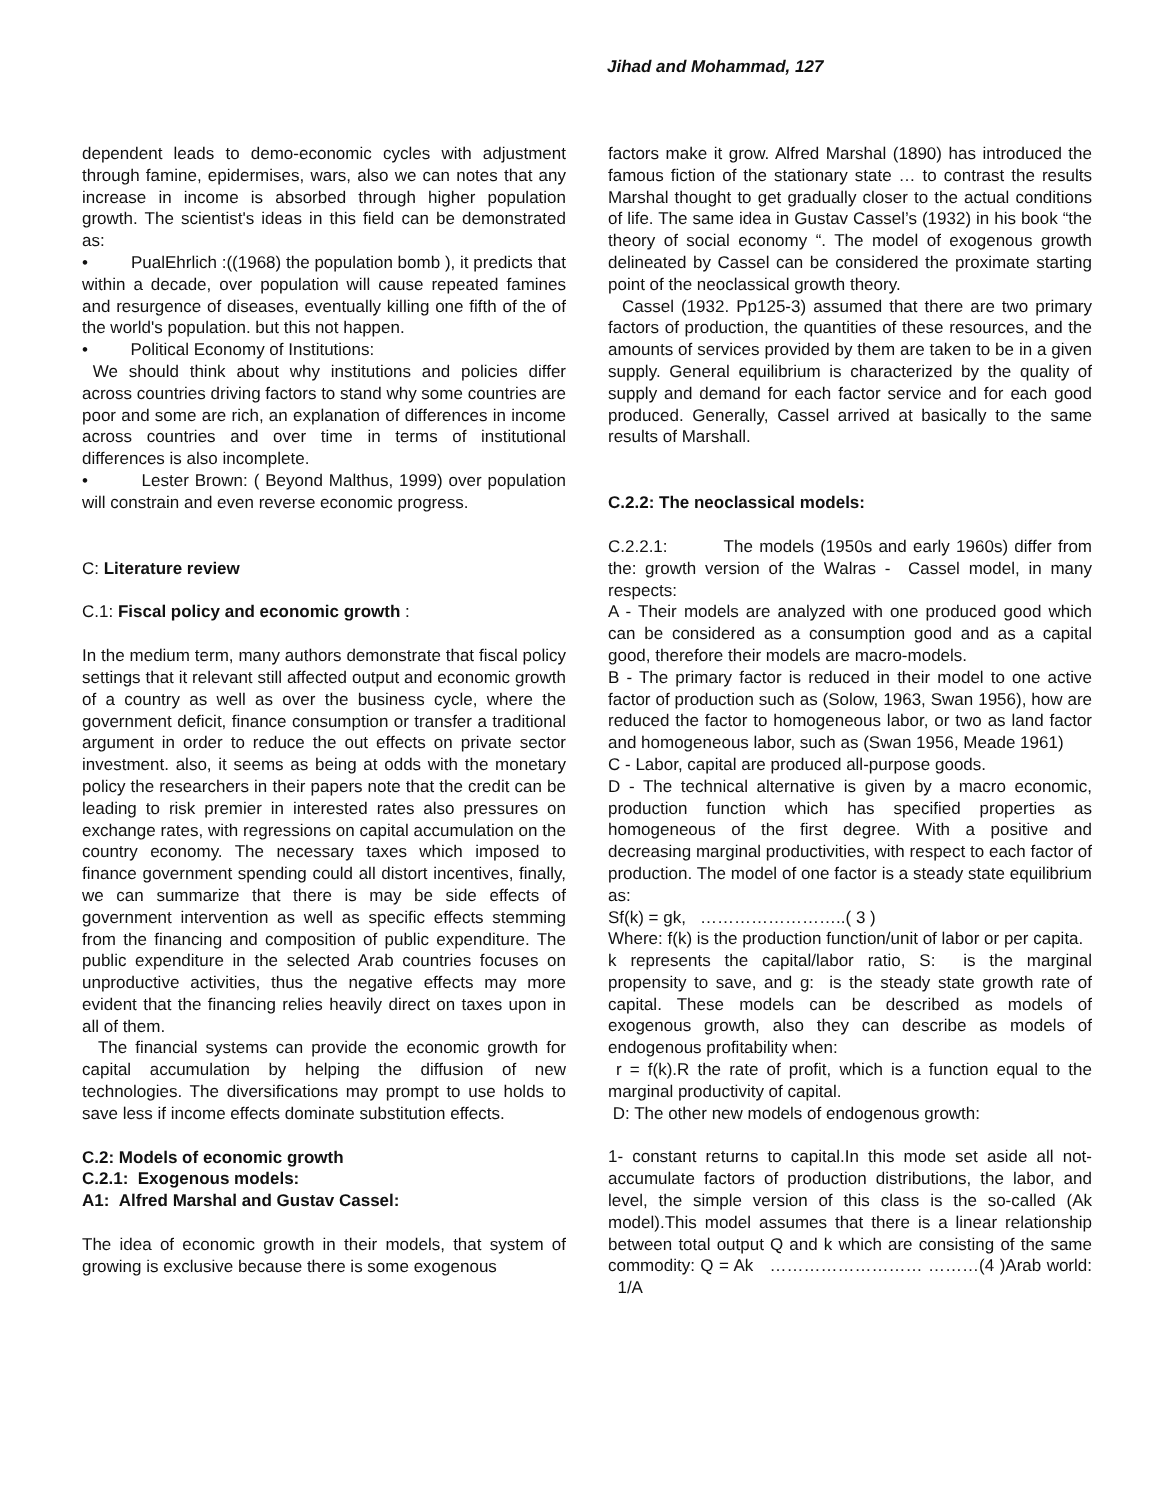Jihad and Mohammad, 127
dependent leads to demo-economic cycles with adjustment through famine, epidermises, wars, also we can notes that any increase in income is absorbed through higher population growth. The scientist's ideas in this field can be demonstrated as:
• PualEhrlich :((1968) the population bomb ), it predicts that within a decade, over population will cause repeated famines and resurgence of diseases, eventually killing one fifth of the of the world's population. but this not happen.
• Political Economy of Institutions:
We should think about why institutions and policies differ across countries driving factors to stand why some countries are poor and some are rich, an explanation of differences in income across countries and over time in terms of institutional differences is also incomplete.
• Lester Brown: ( Beyond Malthus, 1999) over population will constrain and even reverse economic progress.
C: Literature review
C.1: Fiscal policy and economic growth :
In the medium term, many authors demonstrate that fiscal policy settings that it relevant still affected output and economic growth of a country as well as over the business cycle, where the government deficit, finance consumption or transfer a traditional argument in order to reduce the out effects on private sector investment. also, it seems as being at odds with the monetary policy the researchers in their papers note that the credit can be leading to risk premier in interested rates also pressures on exchange rates, with regressions on capital accumulation on the country economy. The necessary taxes which imposed to finance government spending could all distort incentives, finally, we can summarize that there is may be side effects of government intervention as well as specific effects stemming from the financing and composition of public expenditure. The public expenditure in the selected Arab countries focuses on unproductive activities, thus the negative effects may more evident that the financing relies heavily direct on taxes upon in all of them.
The financial systems can provide the economic growth for capital accumulation by helping the diffusion of new technologies. The diversifications may prompt to use holds to save less if income effects dominate substitution effects.
C.2: Models of economic growth
C.2.1: Exogenous models:
A1: Alfred Marshal and Gustav Cassel:
The idea of economic growth in their models, that system of growing is exclusive because there is some exogenous
factors make it grow. Alfred Marshal (1890) has introduced the famous fiction of the stationary state … to contrast the results Marshal thought to get gradually closer to the actual conditions of life. The same idea in Gustav Cassel’s (1932) in his book “the theory of social economy “. The model of exogenous growth delineated by Cassel can be considered the proximate starting point of the neoclassical growth theory.
Cassel (1932. Pp125-3) assumed that there are two primary factors of production, the quantities of these resources, and the amounts of services provided by them are taken to be in a given supply. General equilibrium is characterized by the quality of supply and demand for each factor service and for each good produced. Generally, Cassel arrived at basically to the same results of Marshall.
C.2.2: The neoclassical models:
C.2.2.1: The models (1950s and early 1960s) differ from the: growth version of the Walras - Cassel model, in many respects:
A - Their models are analyzed with one produced good which can be considered as a consumption good and as a capital good, therefore their models are macro-models.
B - The primary factor is reduced in their model to one active factor of production such as (Solow, 1963, Swan 1956), how are reduced the factor to homogeneous labor, or two as land factor and homogeneous labor, such as (Swan 1956, Meade 1961)
C - Labor, capital are produced all-purpose goods.
D - The technical alternative is given by a macro economic, production function which has specified properties as homogeneous of the first degree. With a positive and decreasing marginal productivities, with respect to each factor of production. The model of one factor is a steady state equilibrium as:
Sf(k) = gk, ……………………..( 3 )
Where: f(k) is the production function/unit of labor or per capita.
k represents the capital/labor ratio, S: is the marginal propensity to save, and g: is the steady state growth rate of capital. These models can be described as models of exogenous growth, also they can describe as models of endogenous profitability when:
r = f(k).R the rate of profit, which is a function equal to the marginal productivity of capital.
D: The other new models of endogenous growth:
1- constant returns to capital.In this mode set aside all not-accumulate factors of production distributions, the labor, and level, the simple version of this class is the so-called (Ak model).This model assumes that there is a linear relationship between total output Q and k which are consisting of the same commodity: Q = Ak ……………………… ………(4 )Arab world: 1/A